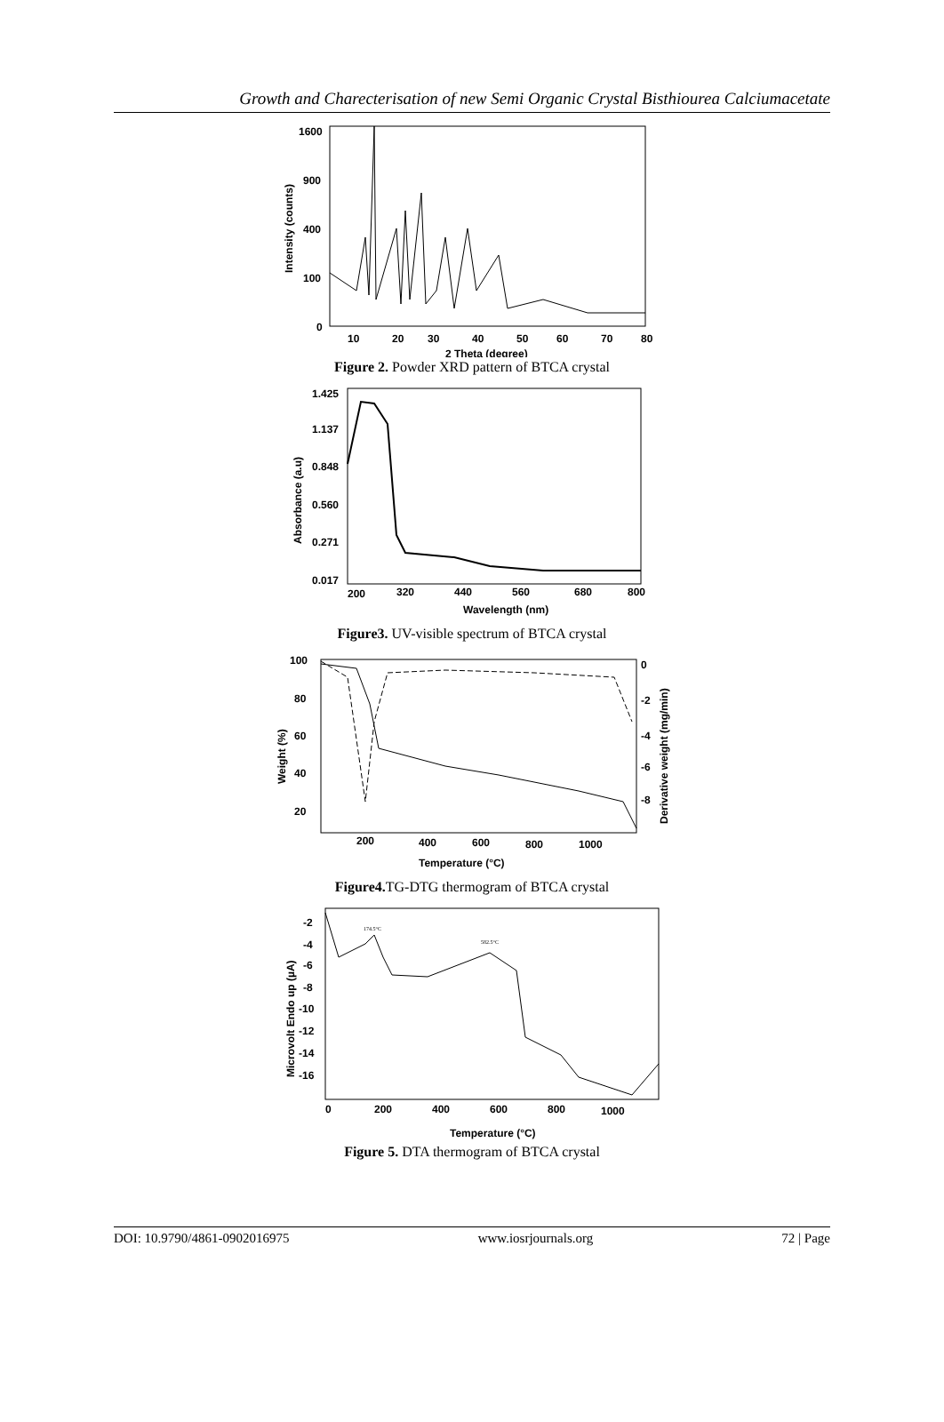Growth and Charecterisation of new Semi Organic Crystal Bisthiourea Calciumacetate
1600
900
400
100
0
10
20
30
40
50
60
70
80
2 Theta (degree)
Intensity (counts)
Figure 2. Powder XRD pattern of BTCA crystal
1.425
1.137
0.848
0.560
0.271
0.017
200
320
440
560
680
800
Wavelength (nm)
Absorbance (a.u)
Figure3. UV-visible spectrum of BTCA crystal
100
80
60
40
20
0
-2
-4
-6
-8
200
400
600
800
1000
Temperature (°C)
Weight (%)
Derivative weight (mg/min)
Figure4. TG-DTG thermogram of BTCA crystal
-2
-4
-6
-8
-10
-12
-14
-16
0
200
400
600
800
1000
Temperature (°C)
Microvolt Endo up (µA)
174.5°C
582.5°C
Figure 5. DTA thermogram of BTCA crystal
DOI: 10.9790/4861-0902016975 www.iosrjournals.org 72 | Page